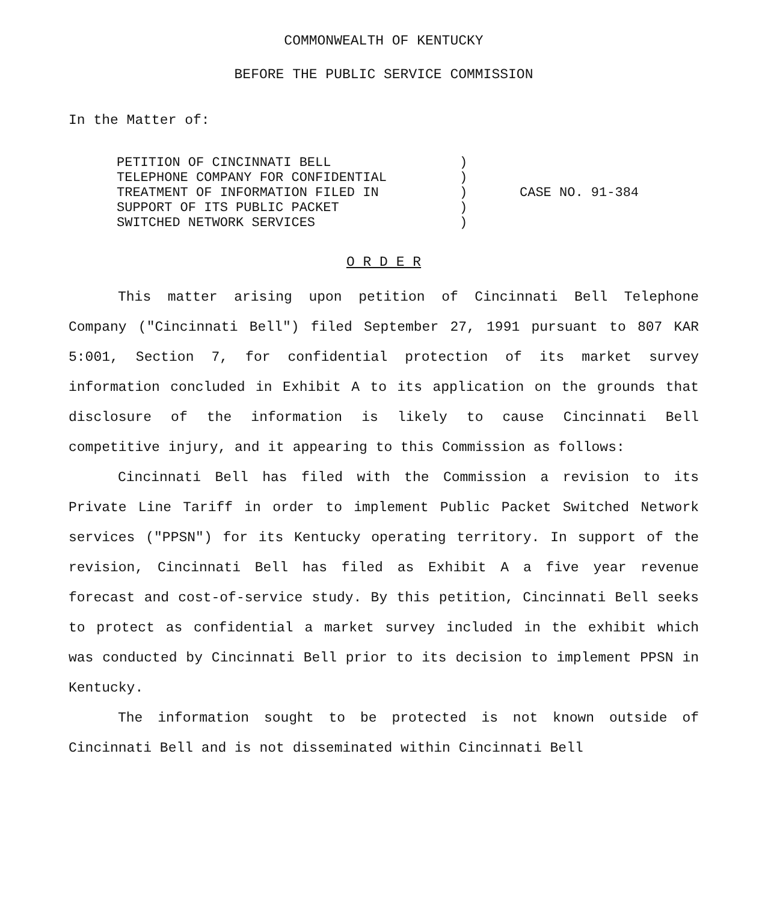COMMONWEALTH OF KENTUCKY
BEFORE THE PUBLIC SERVICE COMMISSION
In the Matter of:
PETITION OF CINCINNATI BELL TELEPHONE COMPANY FOR CONFIDENTIAL TREATMENT OF INFORMATION FILED IN SUPPORT OF ITS PUBLIC PACKET SWITCHED NETWORK SERVICES
) ) ) ) )
CASE NO. 91-384
O R D E R
This matter arising upon petition of Cincinnati Bell Telephone Company ("Cincinnati Bell") filed September 27, 1991 pursuant to 807 KAR 5:001, Section 7, for confidential protection of its market survey information concluded in Exhibit A to its application on the grounds that disclosure of the information is likely to cause Cincinnati Bell competitive injury, and it appearing to this Commission as follows:
Cincinnati Bell has filed with the Commission a revision to its Private Line Tariff in order to implement Public Packet Switched Network services ("PPSN") for its Kentucky operating territory. In support of the revision, Cincinnati Bell has filed as Exhibit A a five year revenue forecast and cost-of-service study. By this petition, Cincinnati Bell seeks to protect as confidential a market survey included in the exhibit which was conducted by Cincinnati Bell prior to its decision to implement PPSN in Kentucky.
The information sought to be protected is not known outside of Cincinnati Bell and is not disseminated within Cincinnati Bell